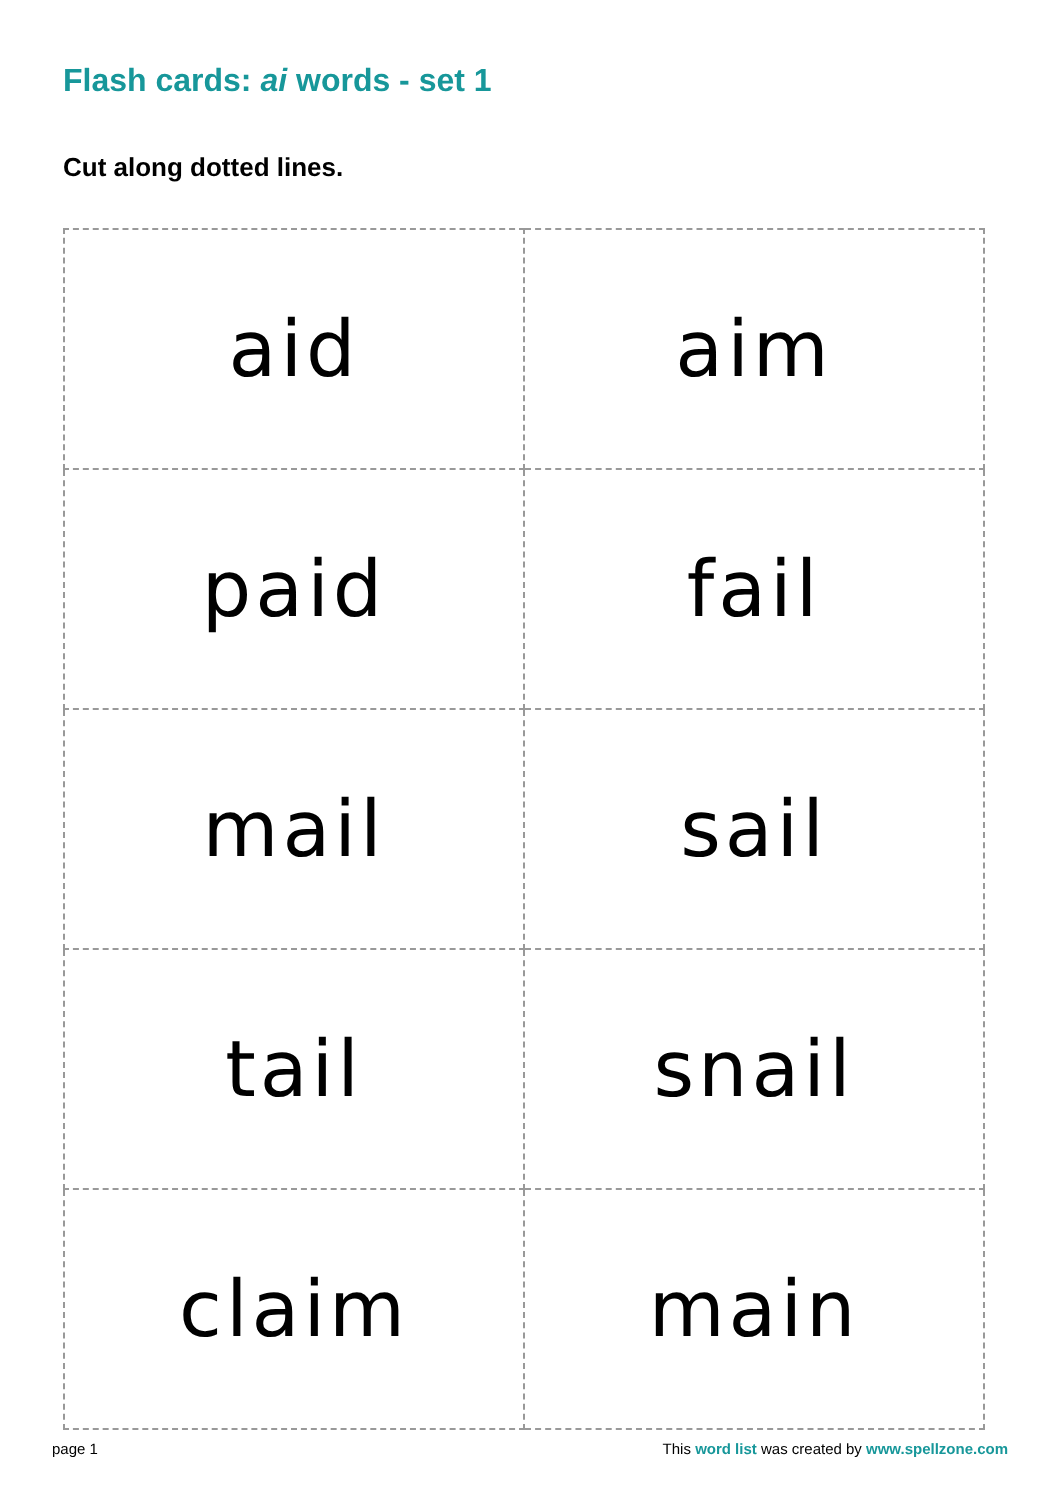Flash cards: ai words - set 1
Cut along dotted lines.
| aid | aim |
| paid | fail |
| mail | sail |
| tail | snail |
| claim | main |
page 1
This word list was created by www.spellzone.com